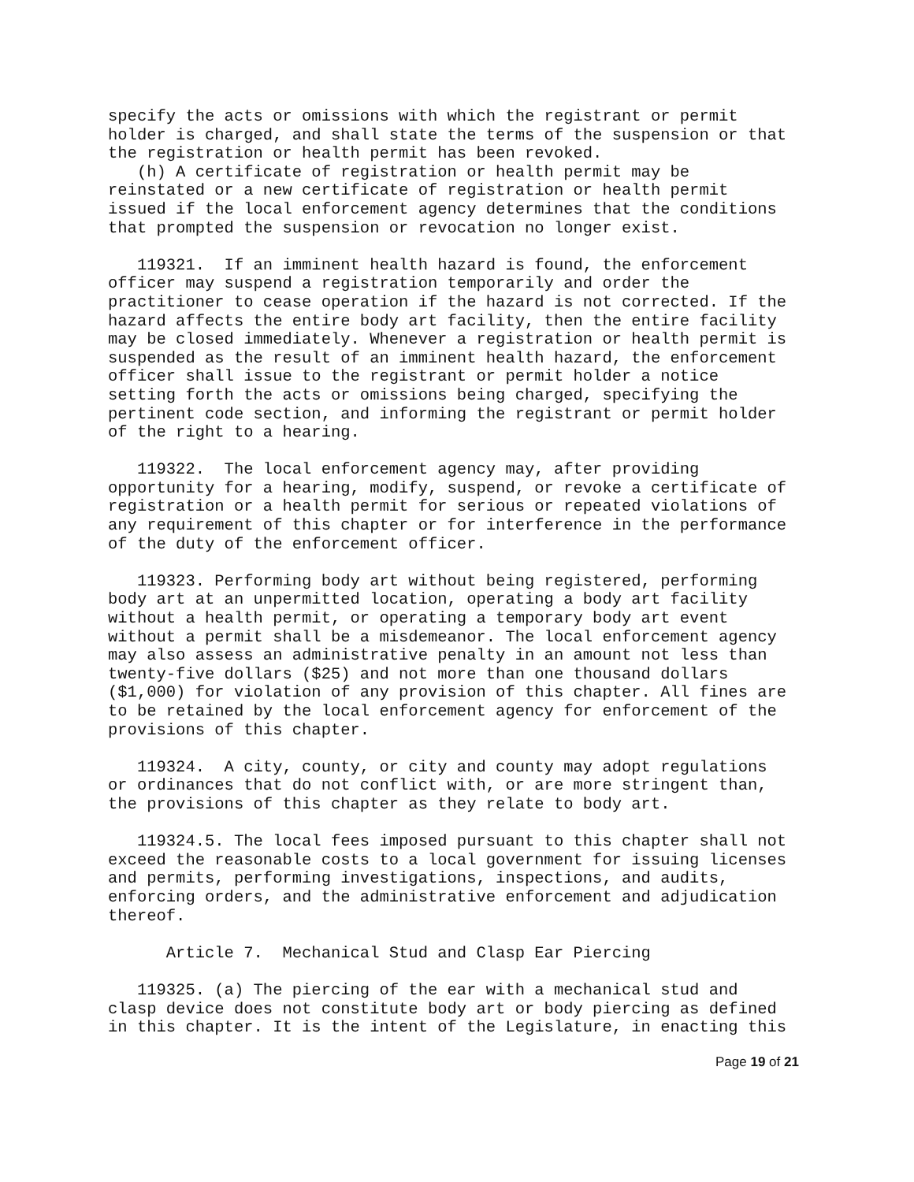specify the acts or omissions with which the registrant or permit holder is charged, and shall state the terms of the suspension or that the registration or health permit has been revoked. (h) A certificate of registration or health permit may be reinstated or a new certificate of registration or health permit issued if the local enforcement agency determines that the conditions that prompted the suspension or revocation no longer exist. 119321. If an imminent health hazard is found, the enforcement officer may suspend a registration temporarily and order the practitioner to cease operation if the hazard is not corrected. If the hazard affects the entire body art facility, then the entire facility may be closed immediately. Whenever a registration or health permit is suspended as the result of an imminent health hazard, the enforcement officer shall issue to the registrant or permit holder a notice setting forth the acts or omissions being charged, specifying the pertinent code section, and informing the registrant or permit holder of the right to a hearing. 119322. The local enforcement agency may, after providing opportunity for a hearing, modify, suspend, or revoke a certificate of registration or a health permit for serious or repeated violations of any requirement of this chapter or for interference in the performance of the duty of the enforcement officer. 119323. Performing body art without being registered, performing body art at an unpermitted location, operating a body art facility without a health permit, or operating a temporary body art event without a permit shall be a misdemeanor. The local enforcement agency may also assess an administrative penalty in an amount not less than twenty-five dollars ($25) and not more than one thousand dollars ($1,000) for violation of any provision of this chapter. All fines are to be retained by the local enforcement agency for enforcement of the provisions of this chapter. 119324. A city, county, or city and county may adopt regulations or ordinances that do not conflict with, or are more stringent than, the provisions of this chapter as they relate to body art. 119324.5. The local fees imposed pursuant to this chapter shall not exceed the reasonable costs to a local government for issuing licenses and permits, performing investigations, inspections, and audits, enforcing orders, and the administrative enforcement and adjudication thereof. Article 7. Mechanical Stud and Clasp Ear Piercing 119325. (a) The piercing of the ear with a mechanical stud and clasp device does not constitute body art or body piercing as defined in this chapter. It is the intent of the Legislature, in enacting this
Page 19 of 21